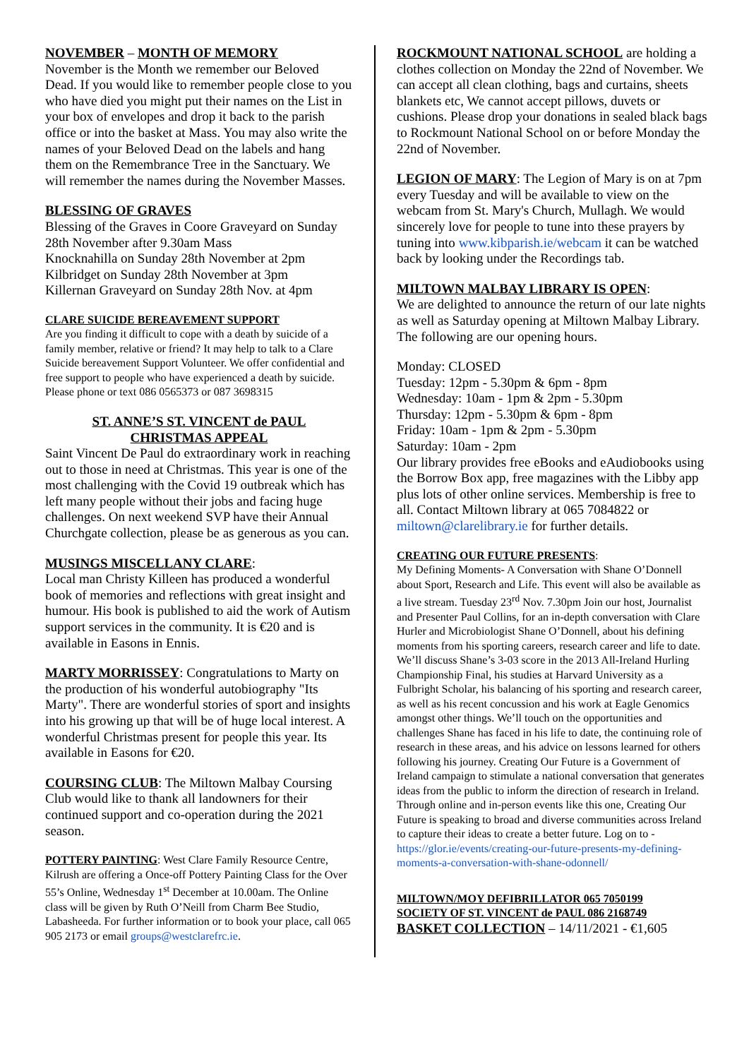NOVEMBER – MONTH OF MEMORY
November is the Month we remember our Beloved Dead. If you would like to remember people close to you who have died you might put their names on the List in your box of envelopes and drop it back to the parish office or into the basket at Mass. You may also write the names of your Beloved Dead on the labels and hang them on the Remembrance Tree in the Sanctuary. We will remember the names during the November Masses.
BLESSING OF GRAVES
Blessing of the Graves in Coore Graveyard on Sunday 28th November after 9.30am Mass
Knocknahilla on Sunday 28th November at 2pm
Kilbridget on Sunday 28th November at 3pm
Killernan Graveyard on Sunday 28th Nov. at 4pm
CLARE SUICIDE BEREAVEMENT SUPPORT
Are you finding it difficult to cope with a death by suicide of a family member, relative or friend? It may help to talk to a Clare Suicide bereavement Support Volunteer. We offer confidential and free support to people who have experienced a death by suicide.
Please phone or text 086 0565373 or 087 3698315
ST. ANNE’S ST. VINCENT de PAUL
CHRISTMAS APPEAL
Saint Vincent De Paul do extraordinary work in reaching out to those in need at Christmas. This year is one of the most challenging with the Covid 19 outbreak which has left many people without their jobs and facing huge challenges. On next weekend SVP have their Annual Churchgate collection, please be as generous as you can.
MUSINGS MISCELLANY CLARE:
Local man Christy Killeen has produced a wonderful book of memories and reflections with great insight and humour. His book is published to aid the work of Autism support services in the community. It is €20 and is available in Easons in Ennis.
MARTY MORRISSEY: Congratulations to Marty on the production of his wonderful autobiography "Its Marty". There are wonderful stories of sport and insights into his growing up that will be of huge local interest. A wonderful Christmas present for people this year. Its available in Easons for €20.
COURSING CLUB: The Miltown Malbay Coursing Club would like to thank all landowners for their continued support and co-operation during the 2021 season.
POTTERY PAINTING: West Clare Family Resource Centre, Kilrush are offering a Once-off Pottery Painting Class for the Over 55’s Online, Wednesday 1<sup>st</sup> December at 10.00am. The Online class will be given by Ruth O’Neill from Charm Bee Studio, Labasheeda. For further information or to book your place, call 065 905 2173 or email groups@westclarefrc.ie.
ROCKMOUNT NATIONAL SCHOOL are holding a clothes collection on Monday the 22nd of November. We can accept all clean clothing, bags and curtains, sheets blankets etc, We cannot accept pillows, duvets or cushions. Please drop your donations in sealed black bags to Rockmount National School on or before Monday the 22nd of November.
LEGION OF MARY: The Legion of Mary is on at 7pm every Tuesday and will be available to view on the webcam from St. Mary's Church, Mullagh. We would sincerely love for people to tune into these prayers by tuning into www.kibparish.ie/webcam it can be watched back by looking under the Recordings tab.
MILTOWN MALBAY LIBRARY IS OPEN:
We are delighted to announce the return of our late nights as well as Saturday opening at Miltown Malbay Library. The following are our opening hours.
Monday: CLOSED
Tuesday: 12pm - 5.30pm & 6pm - 8pm
Wednesday: 10am - 1pm & 2pm - 5.30pm
Thursday: 12pm - 5.30pm & 6pm - 8pm
Friday: 10am - 1pm & 2pm - 5.30pm
Saturday: 10am - 2pm
Our library provides free eBooks and eAudiobooks using the Borrow Box app, free magazines with the Libby app plus lots of other online services. Membership is free to all. Contact Miltown library at 065 7084822 or miltown@clarelibrary.ie for further details.
CREATING OUR FUTURE PRESENTS:
My Defining Moments- A Conversation with Shane O’Donnell about Sport, Research and Life. This event will also be available as a live stream. Tuesday 23<sup>rd</sup> Nov. 7.30pm Join our host, Journalist and Presenter Paul Collins, for an in-depth conversation with Clare Hurler and Microbiologist Shane O’Donnell, about his defining moments from his sporting careers, research career and life to date. We’ll discuss Shane’s 3-03 score in the 2013 All-Ireland Hurling Championship Final, his studies at Harvard University as a Fulbright Scholar, his balancing of his sporting and research career, as well as his recent concussion and his work at Eagle Genomics amongst other things. We’ll touch on the opportunities and challenges Shane has faced in his life to date, the continuing role of research in these areas, and his advice on lessons learned for others following his journey. Creating Our Future is a Government of Ireland campaign to stimulate a national conversation that generates ideas from the public to inform the direction of research in Ireland. Through online and in-person events like this one, Creating Our Future is speaking to broad and diverse communities across Ireland to capture their ideas to create a better future. Log on to - https://glor.ie/events/creating-our-future-presents-my-defining-moments-a-conversation-with-shane-odonnell/
MILTOWN/MOY DEFIBRILLATOR 065 7050199
SOCIETY OF ST. VINCENT de PAUL 086 2168749
BASKET COLLECTION – 14/11/2021 - €1,605